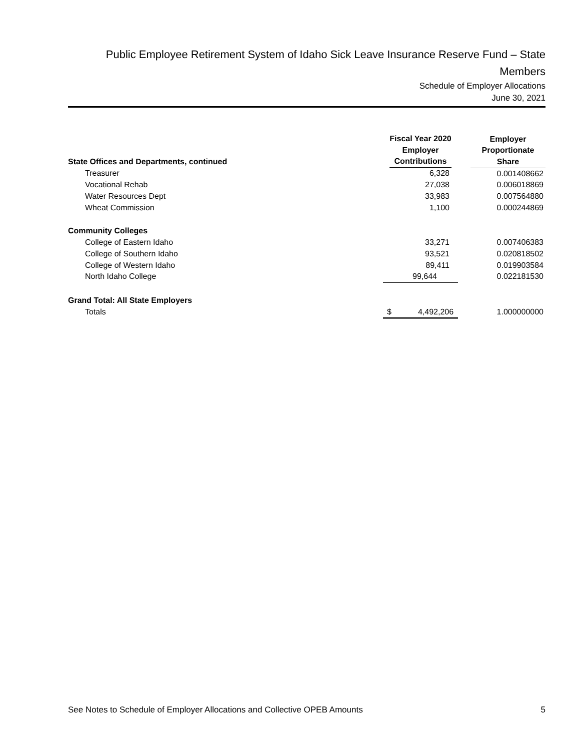Public Employee Retirement System of Idaho Sick Leave Insurance Reserve Fund – State Members
Schedule of Employer Allocations
June 30, 2021
| State Offices and Departments, continued | Fiscal Year 2020 Employer Contributions | | Employer Proportionate Share |
| --- | --- | --- | --- |
| Treasurer | 6,328 | | 0.001408662 |
| Vocational Rehab | 27,038 | | 0.006018869 |
| Water Resources Dept | 33,983 | | 0.007564880 |
| Wheat Commission | 1,100 | | 0.000244869 |
| Community Colleges | | | |
| College of Eastern Idaho | 33,271 | | 0.007406383 |
| College of Southern Idaho | 93,521 | | 0.020818502 |
| College of Western Idaho | 89,411 | | 0.019903584 |
| North Idaho College | 99,644 | | 0.022181530 |
| Grand Total: All State Employers | | | |
| Totals | $ 4,492,206 | | 1.000000000 |
See Notes to Schedule of Employer Allocations and Collective OPEB Amounts 5